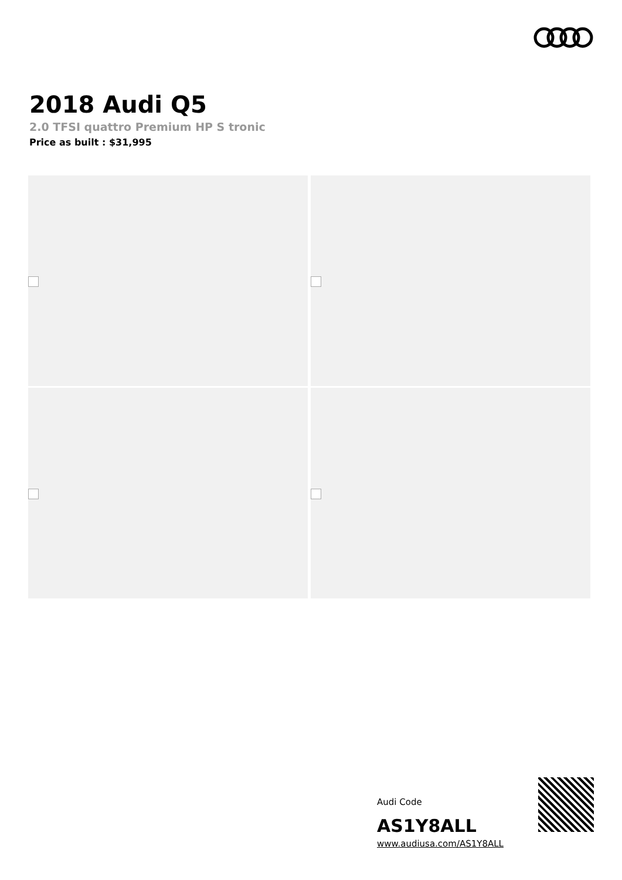2018 Audi Q5
2.0 TFSI quattro Premium HP S tronic
Price as built : $31,995
Audi Code
AS1Y8ALL
www.audiusa.com/AS1Y8ALL